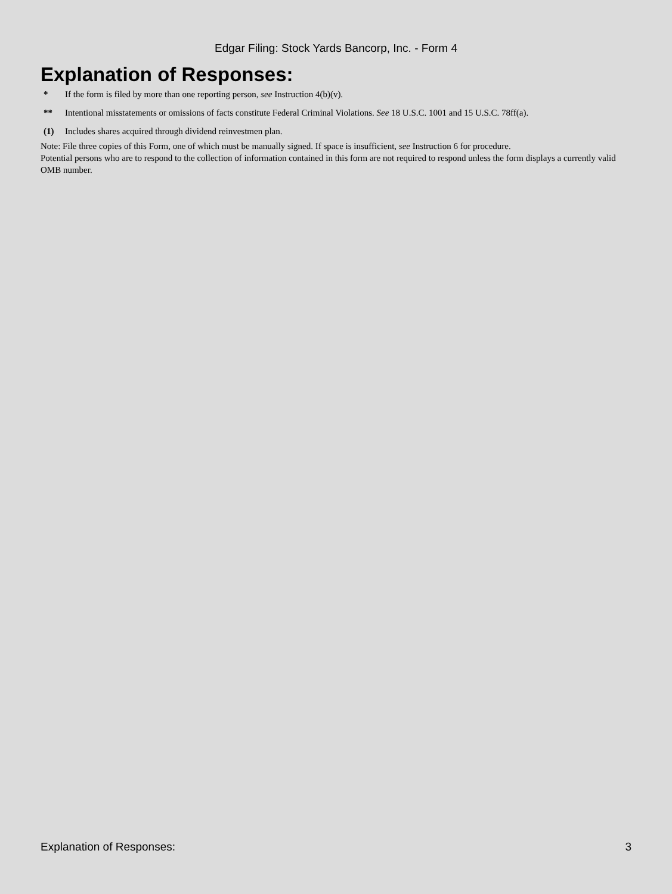Edgar Filing: Stock Yards Bancorp, Inc. - Form 4
Explanation of Responses:
* If the form is filed by more than one reporting person, see Instruction 4(b)(v).
** Intentional misstatements or omissions of facts constitute Federal Criminal Violations. See 18 U.S.C. 1001 and 15 U.S.C. 78ff(a).
(1) Includes shares acquired through dividend reinvestmen plan.
Note: File three copies of this Form, one of which must be manually signed. If space is insufficient, see Instruction 6 for procedure.
Potential persons who are to respond to the collection of information contained in this form are not required to respond unless the form displays a currently valid OMB number.
Explanation of Responses: 3